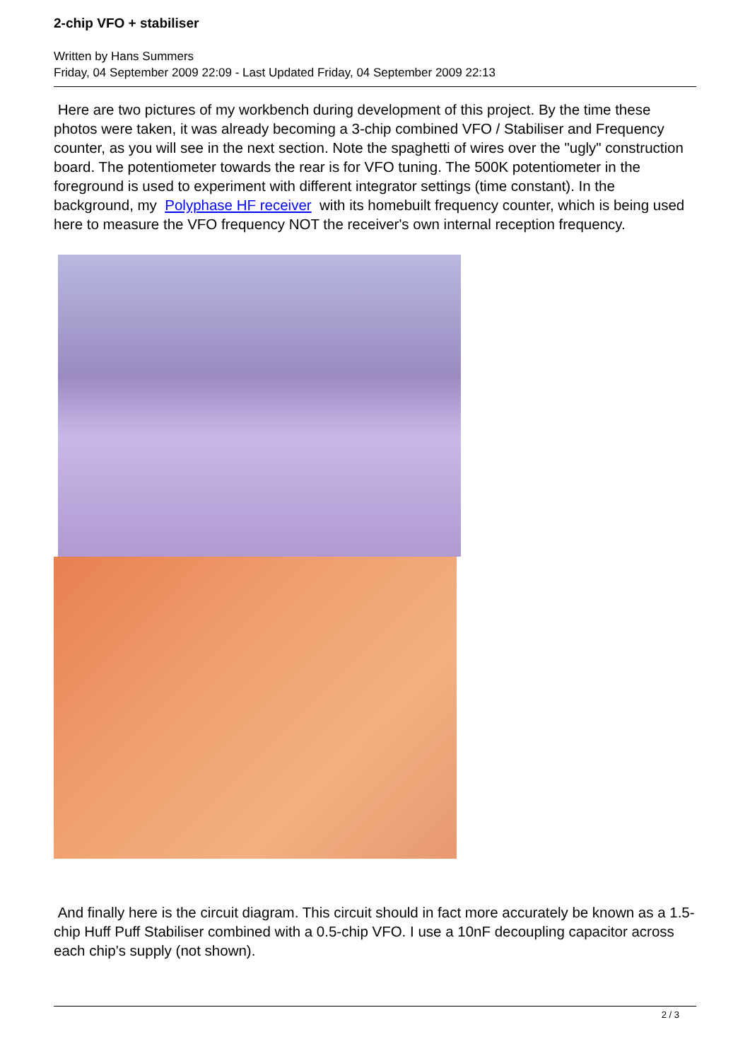2-chip VFO + stabiliser
Written by Hans Summers
Friday, 04 September 2009 22:09 - Last Updated Friday, 04 September 2009 22:13
Here are two pictures of my workbench during development of this project. By the time these photos were taken, it was already becoming a 3-chip combined VFO / Stabiliser and Frequency counter, as you will see in the next section. Note the spaghetti of wires over the "ugly" construction board. The potentiometer towards the rear is for VFO tuning. The 500K potentiometer in the foreground is used to experiment with different integrator settings (time constant). In the background, my Polyphase HF receiver with its homebuilt frequency counter, which is being used here to measure the VFO frequency NOT the receiver's own internal reception frequency.
And finally here is the circuit diagram. This circuit should in fact more accurately be known as a 1.5-chip Huff Puff Stabiliser combined with a 0.5-chip VFO. I use a 10nF decoupling capacitor across each chip's supply (not shown).
2 / 3